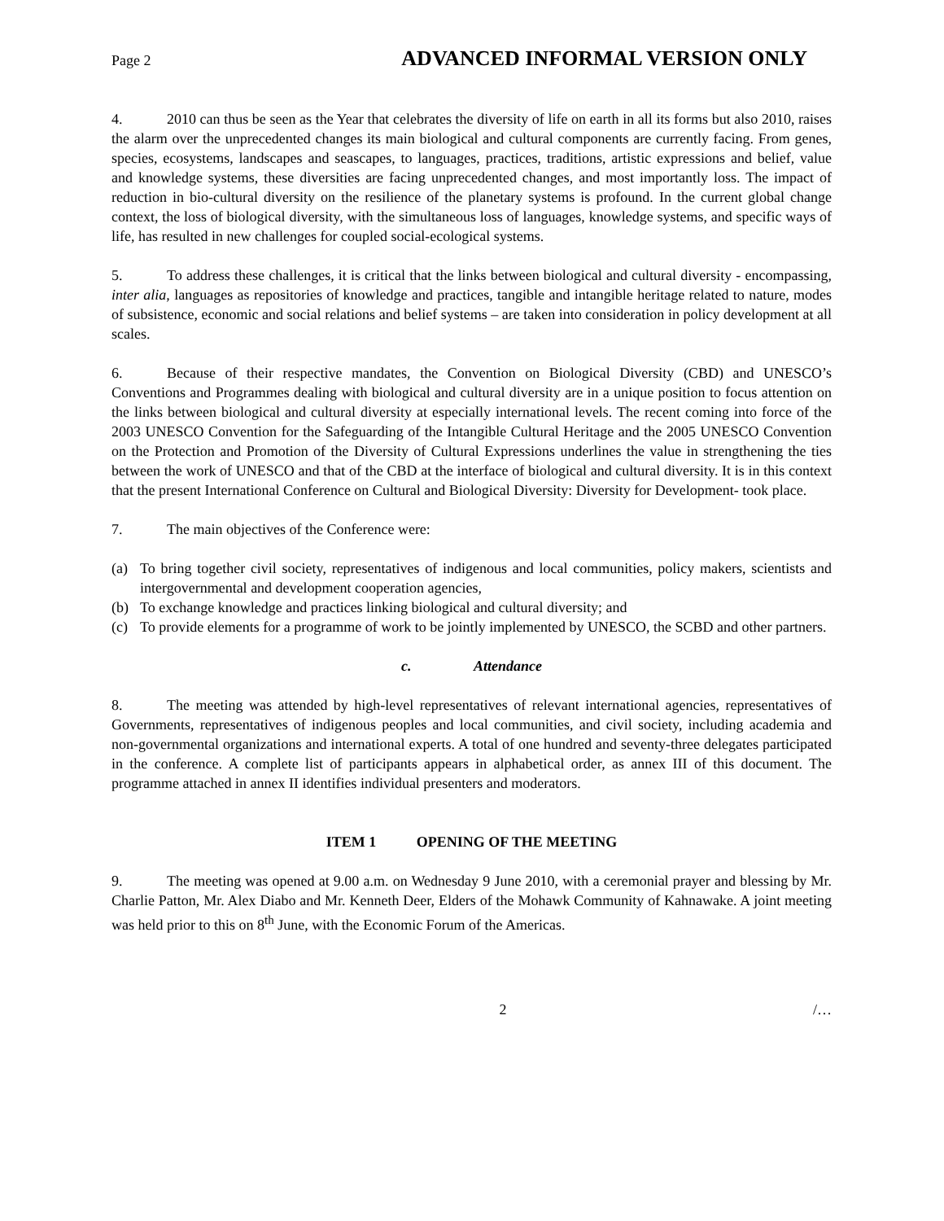Page 2 ADVANCED INFORMAL VERSION ONLY
4. 2010 can thus be seen as the Year that celebrates the diversity of life on earth in all its forms but also 2010, raises the alarm over the unprecedented changes its main biological and cultural components are currently facing. From genes, species, ecosystems, landscapes and seascapes, to languages, practices, traditions, artistic expressions and belief, value and knowledge systems, these diversities are facing unprecedented changes, and most importantly loss. The impact of reduction in bio-cultural diversity on the resilience of the planetary systems is profound. In the current global change context, the loss of biological diversity, with the simultaneous loss of languages, knowledge systems, and specific ways of life, has resulted in new challenges for coupled social-ecological systems.
5. To address these challenges, it is critical that the links between biological and cultural diversity - encompassing, inter alia, languages as repositories of knowledge and practices, tangible and intangible heritage related to nature, modes of subsistence, economic and social relations and belief systems – are taken into consideration in policy development at all scales.
6. Because of their respective mandates, the Convention on Biological Diversity (CBD) and UNESCO’s Conventions and Programmes dealing with biological and cultural diversity are in a unique position to focus attention on the links between biological and cultural diversity at especially international levels. The recent coming into force of the 2003 UNESCO Convention for the Safeguarding of the Intangible Cultural Heritage and the 2005 UNESCO Convention on the Protection and Promotion of the Diversity of Cultural Expressions underlines the value in strengthening the ties between the work of UNESCO and that of the CBD at the interface of biological and cultural diversity. It is in this context that the present International Conference on Cultural and Biological Diversity: Diversity for Development- took place.
7. The main objectives of the Conference were:
(a) To bring together civil society, representatives of indigenous and local communities, policy makers, scientists and intergovernmental and development cooperation agencies,
(b) To exchange knowledge and practices linking biological and cultural diversity; and
(c) To provide elements for a programme of work to be jointly implemented by UNESCO, the SCBD and other partners.
c. Attendance
8. The meeting was attended by high-level representatives of relevant international agencies, representatives of Governments, representatives of indigenous peoples and local communities, and civil society, including academia and non-governmental organizations and international experts. A total of one hundred and seventy-three delegates participated in the conference. A complete list of participants appears in alphabetical order, as annex III of this document. The programme attached in annex II identifies individual presenters and moderators.
ITEM 1 OPENING OF THE MEETING
9. The meeting was opened at 9.00 a.m. on Wednesday 9 June 2010, with a ceremonial prayer and blessing by Mr. Charlie Patton, Mr. Alex Diabo and Mr. Kenneth Deer, Elders of the Mohawk Community of Kahnawake. A joint meeting was held prior to this on 8<sup>th</sup> June, with the Economic Forum of the Americas.
2 /…